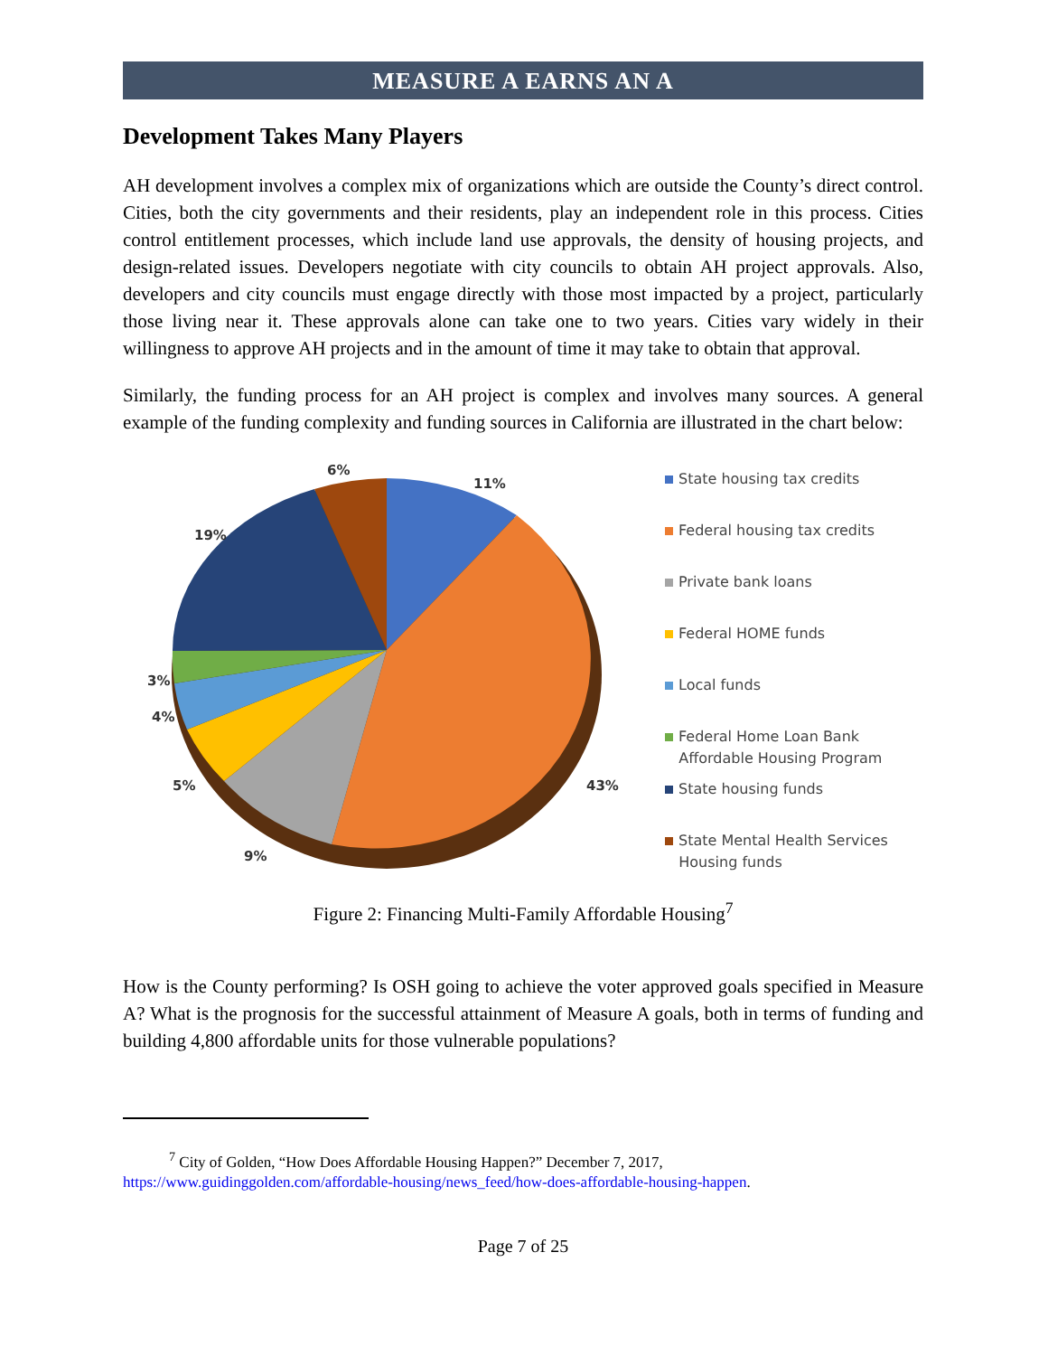MEASURE A EARNS AN A
Development Takes Many Players
AH development involves a complex mix of organizations which are outside the County’s direct control. Cities, both the city governments and their residents, play an independent role in this process. Cities control entitlement processes, which include land use approvals, the density of housing projects, and design-related issues. Developers negotiate with city councils to obtain AH project approvals. Also, developers and city councils must engage directly with those most impacted by a project, particularly those living near it. These approvals alone can take one to two years. Cities vary widely in their willingness to approve AH projects and in the amount of time it may take to obtain that approval.
Similarly, the funding process for an AH project is complex and involves many sources. A general example of the funding complexity and funding sources in California are illustrated in the chart below:
11%
6%
19%
3%
4%
5%
9%
43%
State housing tax credits
Federal housing tax credits
Private bank loans
Federal HOME funds
Local funds
Federal Home Loan Bank
Affordable Housing Program
State housing funds
State Mental Health Services
Housing funds
Figure 2: Financing Multi-Family Affordable Housing<sup>7</sup>
How is the County performing? Is OSH going to achieve the voter approved goals specified in Measure A? What is the prognosis for the successful attainment of Measure A goals, both in terms of funding and building 4,800 affordable units for those vulnerable populations?
<sup>7</sup> City of Golden, “How Does Affordable Housing Happen?” December 7, 2017,
https://www.guidinggolden.com/affordable-housing/news_feed/how-does-affordable-housing-happen.
Page 7 of 25